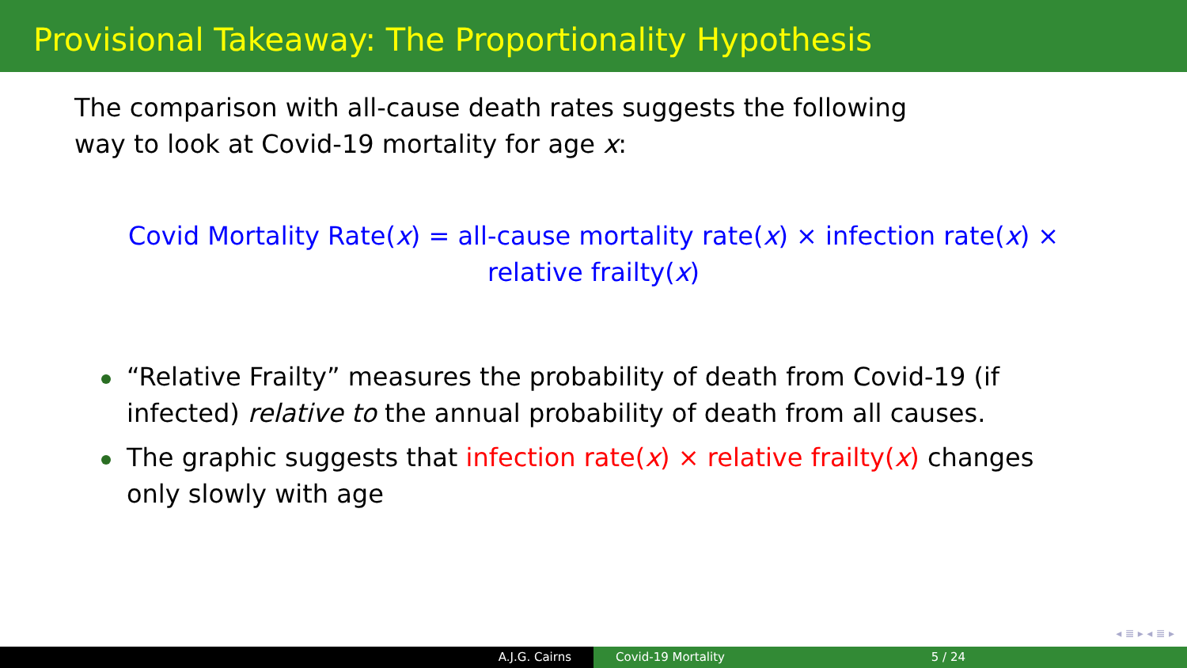Provisional Takeaway: The Proportionality Hypothesis
The comparison with all-cause death rates suggests the following way to look at Covid-19 mortality for age x:
Covid Mortality Rate(x) = all-cause mortality rate(x) × infection rate(x) × relative frailty(x)
“Relative Frailty” measures the probability of death from Covid-19 (if infected) relative to the annual probability of death from all causes.
The graphic suggests that infection rate(x) × relative frailty(x) changes only slowly with age
◂ ≣ ▸ ◂ ≣ ▸
A.J.G. Cairns Covid-19 Mortality 5 / 24